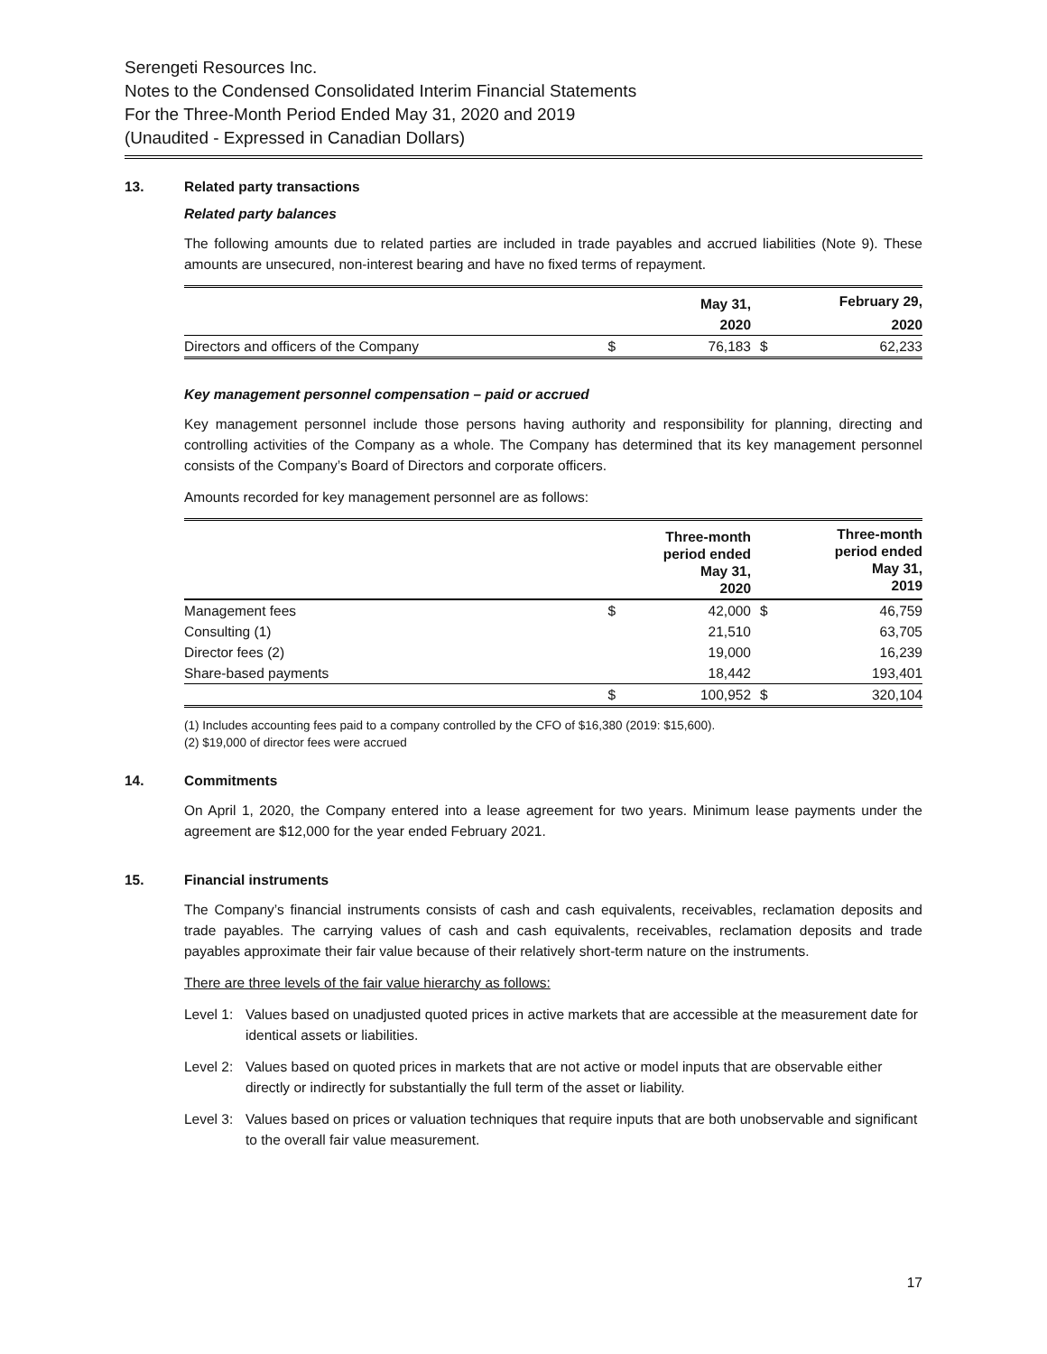Serengeti Resources Inc.
Notes to the Condensed Consolidated Interim Financial Statements
For the Three-Month Period Ended May 31, 2020 and 2019
(Unaudited - Expressed in Canadian Dollars)
13. Related party transactions
Related party balances
The following amounts due to related parties are included in trade payables and accrued liabilities (Note 9). These amounts are unsecured, non-interest bearing and have no fixed terms of repayment.
| | | May 31, | | February 29, |
| --- | --- | --- | --- | --- |
| | | 2020 | | 2020 |
| Directors and officers of the Company | $ | 76,183 | $ | 62,233 |
Key management personnel compensation – paid or accrued
Key management personnel include those persons having authority and responsibility for planning, directing and controlling activities of the Company as a whole. The Company has determined that its key management personnel consists of the Company’s Board of Directors and corporate officers.
Amounts recorded for key management personnel are as follows:
| | | Three-month period ended May 31, 2020 | | Three-month period ended May 31, 2019 |
| --- | --- | --- | --- | --- |
| Management fees | $ | 42,000 | $ | 46,759 |
| Consulting (1) | | 21,510 | | 63,705 |
| Director fees (2) | | 19,000 | | 16,239 |
| Share-based payments | | 18,442 | | 193,401 |
| | $ | 100,952 | $ | 320,104 |
(1) Includes accounting fees paid to a company controlled by the CFO of $16,380 (2019: $15,600).
(2) $19,000 of director fees were accrued
14. Commitments
On April 1, 2020, the Company entered into a lease agreement for two years. Minimum lease payments under the agreement are $12,000 for the year ended February 2021.
15. Financial instruments
The Company’s financial instruments consists of cash and cash equivalents, receivables, reclamation deposits and trade payables. The carrying values of cash and cash equivalents, receivables, reclamation deposits and trade payables approximate their fair value because of their relatively short-term nature on the instruments.
There are three levels of the fair value hierarchy as follows:
Level 1:
Values based on unadjusted quoted prices in active markets that are accessible at the measurement date for identical assets or liabilities.
Level 2:
Values based on quoted prices in markets that are not active or model inputs that are observable either directly or indirectly for substantially the full term of the asset or liability.
Level 3:
Values based on prices or valuation techniques that require inputs that are both unobservable and significant to the overall fair value measurement.
17